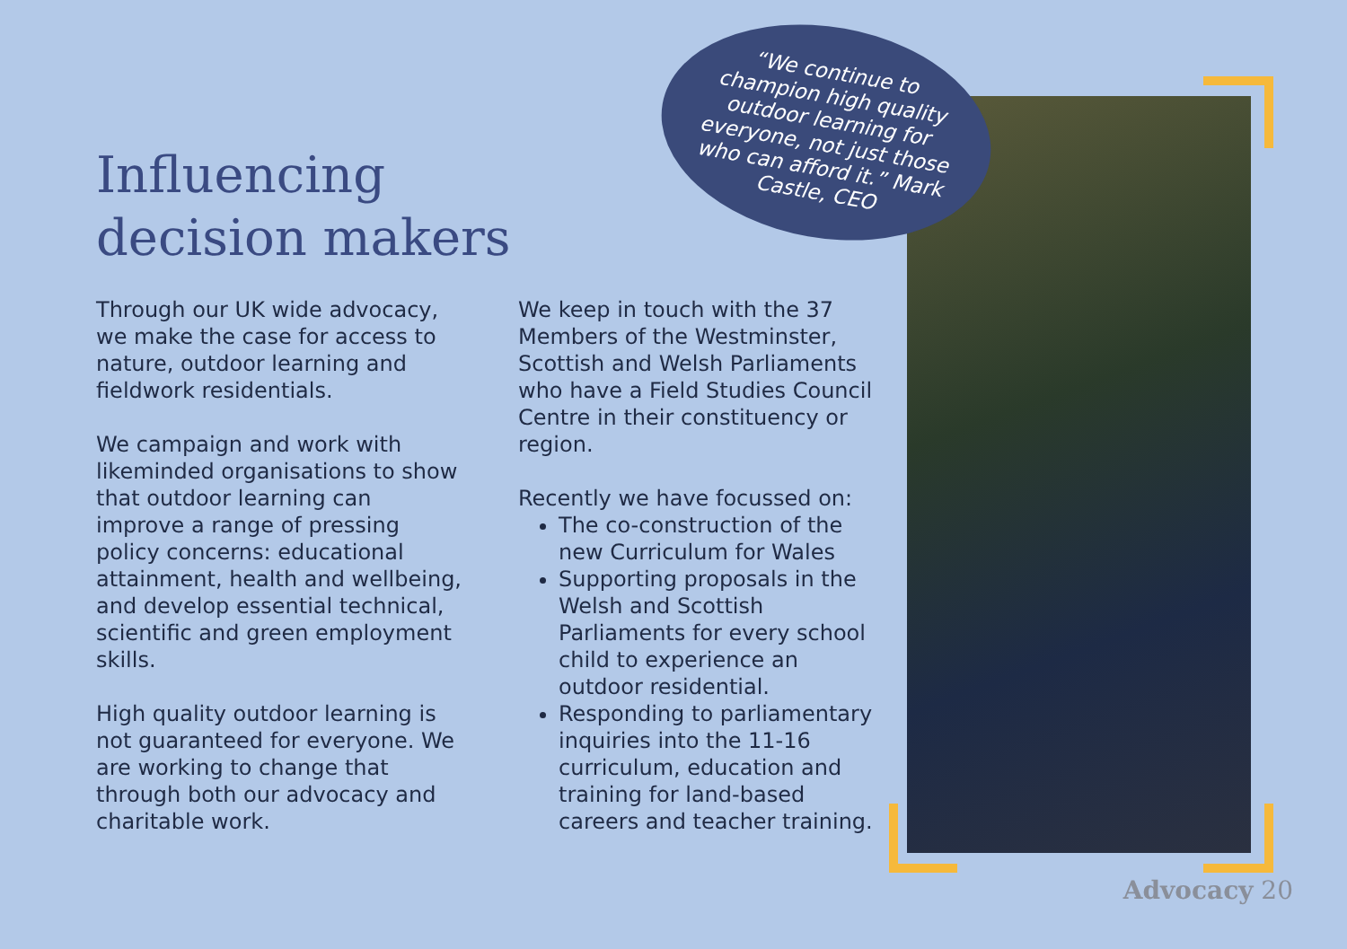“We continue to champion high quality outdoor learning for everyone, not just those who can afford it.” Mark Castle, CEO
Influencing
decision makers
Through our UK wide advocacy, we make the case for access to nature, outdoor learning and fieldwork residentials.
We campaign and work with likeminded organisations to show that outdoor learning can improve a range of pressing policy concerns: educational attainment, health and wellbeing, and develop essential technical, scientific and green employment skills.
High quality outdoor learning is not guaranteed for everyone. We are working to change that through both our advocacy and charitable work.
We keep in touch with the 37 Members of the Westminster, Scottish and Welsh Parliaments who have a Field Studies Council Centre in their constituency or region.
Recently we have focussed on:
The co-construction of the new Curriculum for Wales
Supporting proposals in the Welsh and Scottish Parliaments for every school child to experience an outdoor residential.
Responding to parliamentary inquiries into the 11-16 curriculum, education and training for land-based careers and teacher training.
Advocacy 20